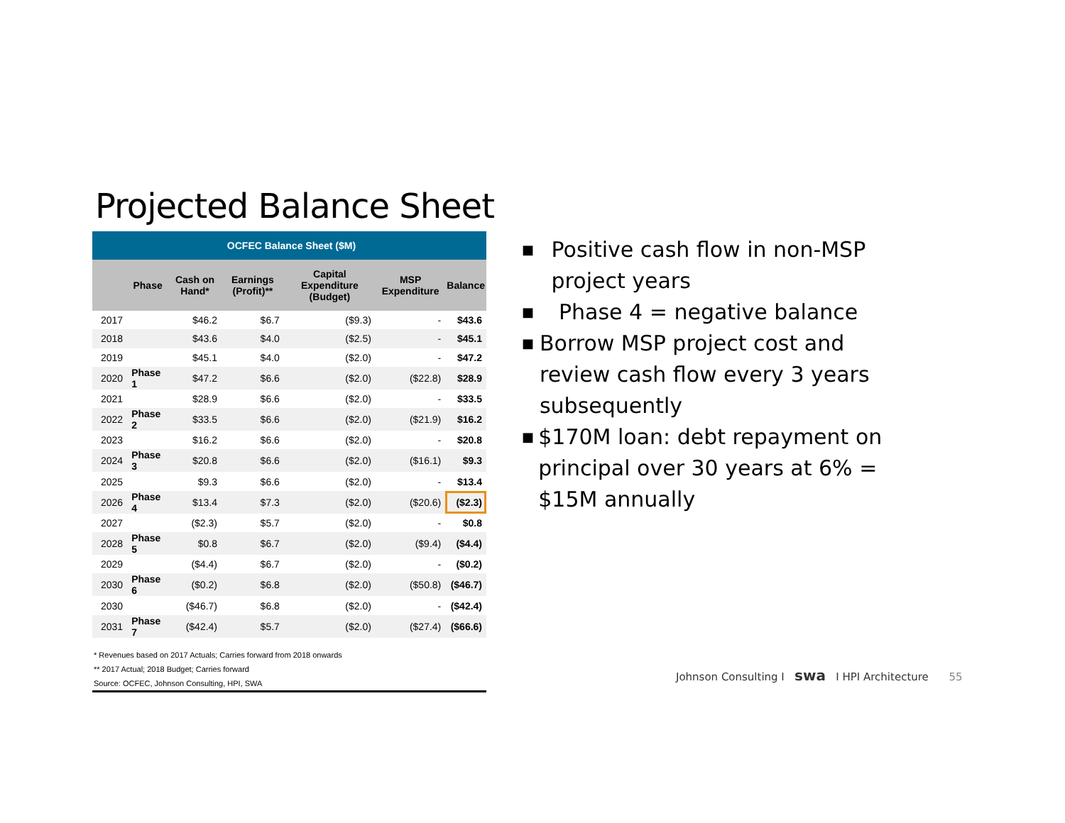Projected Balance Sheet
| OCFEC Balance Sheet ($M) | | | | | | |
| | Phase | Cash on Hand* | Earnings (Profit)** | Capital Expenditure (Budget) | MSP Expenditure | Balance |
| 2017 | | $46.2 | $6.7 | ($9.3) | - | $43.6 |
| 2018 | | $43.6 | $4.0 | ($2.5) | - | $45.1 |
| 2019 | | $45.1 | $4.0 | ($2.0) | - | $47.2 |
| 2020 | Phase 1 | $47.2 | $6.6 | ($2.0) | ($22.8) | $28.9 |
| 2021 | | $28.9 | $6.6 | ($2.0) | - | $33.5 |
| 2022 | Phase 2 | $33.5 | $6.6 | ($2.0) | ($21.9) | $16.2 |
| 2023 | | $16.2 | $6.6 | ($2.0) | - | $20.8 |
| 2024 | Phase 3 | $20.8 | $6.6 | ($2.0) | ($16.1) | $9.3 |
| 2025 | | $9.3 | $6.6 | ($2.0) | - | $13.4 |
| 2026 | Phase 4 | $13.4 | $7.3 | ($2.0) | ($20.6) | ($2.3) |
| 2027 | | ($2.3) | $5.7 | ($2.0) | - | $0.8 |
| 2028 | Phase 5 | $0.8 | $6.7 | ($2.0) | ($9.4) | ($4.4) |
| 2029 | | ($4.4) | $6.7 | ($2.0) | - | ($0.2) |
| 2030 | Phase 6 | ($0.2) | $6.8 | ($2.0) | ($50.8) | ($46.7) |
| 2030 | | ($46.7) | $6.8 | ($2.0) | - | ($42.4) |
| 2031 | Phase 7 | ($42.4) | $5.7 | ($2.0) | ($27.4) | ($66.6) |
* Revenues based on 2017 Actuals; Carries forward from 2018 onwards
** 2017 Actual; 2018 Budget; Carries forward
Source: OCFEC, Johnson Consulting, HPI, SWA
■ Positive cash flow in non-MSP project years
■ Phase 4 = negative balance
■ Borrow MSP project cost and review cash flow every 3 years subsequently
■ $170M loan: debt repayment on principal over 30 years at 6% = $15M annually
Johnson Consulting I swa I HPI Architecture 55